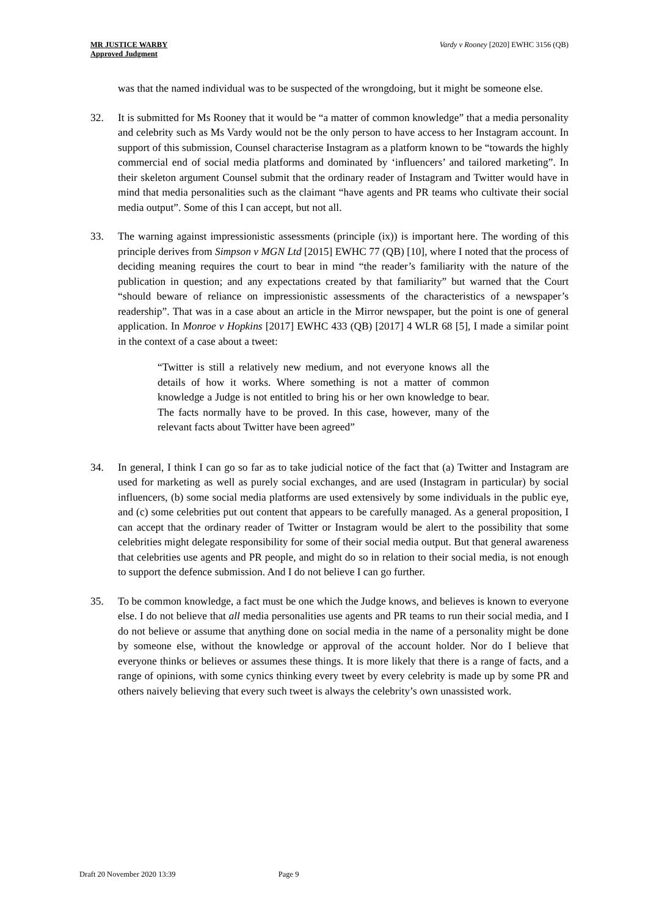MR JUSTICE WARBY
Approved Judgment
Vardy v Rooney [2020] EWHC 3156 (QB)
was that the named individual was to be suspected of the wrongdoing, but it might be someone else.
32. It is submitted for Ms Rooney that it would be “a matter of common knowledge” that a media personality and celebrity such as Ms Vardy would not be the only person to have access to her Instagram account. In support of this submission, Counsel characterise Instagram as a platform known to be “towards the highly commercial end of social media platforms and dominated by ‘influencers’ and tailored marketing”. In their skeleton argument Counsel submit that the ordinary reader of Instagram and Twitter would have in mind that media personalities such as the claimant “have agents and PR teams who cultivate their social media output”. Some of this I can accept, but not all.
33. The warning against impressionistic assessments (principle (ix)) is important here. The wording of this principle derives from Simpson v MGN Ltd [2015] EWHC 77 (QB) [10], where I noted that the process of deciding meaning requires the court to bear in mind “the reader’s familiarity with the nature of the publication in question; and any expectations created by that familiarity” but warned that the Court “should beware of reliance on impressionistic assessments of the characteristics of a newspaper’s readership”. That was in a case about an article in the Mirror newspaper, but the point is one of general application. In Monroe v Hopkins [2017] EWHC 433 (QB) [2017] 4 WLR 68 [5], I made a similar point in the context of a case about a tweet:
“Twitter is still a relatively new medium, and not everyone knows all the details of how it works. Where something is not a matter of common knowledge a Judge is not entitled to bring his or her own knowledge to bear. The facts normally have to be proved. In this case, however, many of the relevant facts about Twitter have been agreed”
34. In general, I think I can go so far as to take judicial notice of the fact that (a) Twitter and Instagram are used for marketing as well as purely social exchanges, and are used (Instagram in particular) by social influencers, (b) some social media platforms are used extensively by some individuals in the public eye, and (c) some celebrities put out content that appears to be carefully managed. As a general proposition, I can accept that the ordinary reader of Twitter or Instagram would be alert to the possibility that some celebrities might delegate responsibility for some of their social media output. But that general awareness that celebrities use agents and PR people, and might do so in relation to their social media, is not enough to support the defence submission. And I do not believe I can go further.
35. To be common knowledge, a fact must be one which the Judge knows, and believes is known to everyone else. I do not believe that all media personalities use agents and PR teams to run their social media, and I do not believe or assume that anything done on social media in the name of a personality might be done by someone else, without the knowledge or approval of the account holder. Nor do I believe that everyone thinks or believes or assumes these things. It is more likely that there is a range of facts, and a range of opinions, with some cynics thinking every tweet by every celebrity is made up by some PR and others naively believing that every such tweet is always the celebrity’s own unassisted work.
Draft 20 November 2020 13:39 Page 9